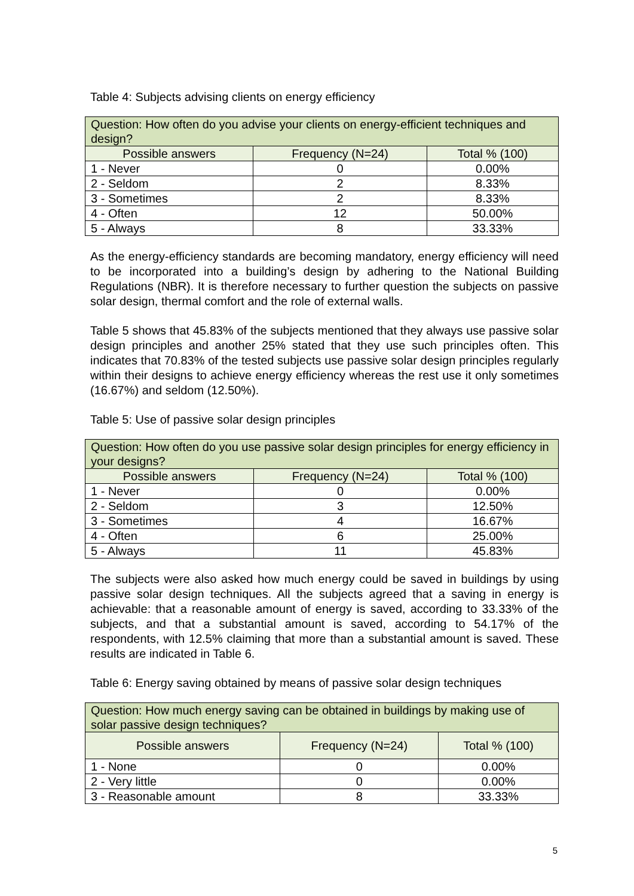Table 4: Subjects advising clients on energy efficiency
| Question: How often do you advise your clients on energy-efficient techniques and design? | | |
| --- | --- | --- |
| Possible answers | Frequency (N=24) | Total % (100) |
| 1 - Never | 0 | 0.00% |
| 2 - Seldom | 2 | 8.33% |
| 3 - Sometimes | 2 | 8.33% |
| 4 - Often | 12 | 50.00% |
| 5 - Always | 8 | 33.33% |
As the energy-efficiency standards are becoming mandatory, energy efficiency will need to be incorporated into a building’s design by adhering to the National Building Regulations (NBR). It is therefore necessary to further question the subjects on passive solar design, thermal comfort and the role of external walls.
Table 5 shows that 45.83% of the subjects mentioned that they always use passive solar design principles and another 25% stated that they use such principles often. This indicates that 70.83% of the tested subjects use passive solar design principles regularly within their designs to achieve energy efficiency whereas the rest use it only sometimes (16.67%) and seldom (12.50%).
Table 5: Use of passive solar design principles
| Question: How often do you use passive solar design principles for energy efficiency in your designs? | | |
| --- | --- | --- |
| Possible answers | Frequency (N=24) | Total % (100) |
| 1 - Never | 0 | 0.00% |
| 2 - Seldom | 3 | 12.50% |
| 3 - Sometimes | 4 | 16.67% |
| 4 - Often | 6 | 25.00% |
| 5 - Always | 11 | 45.83% |
The subjects were also asked how much energy could be saved in buildings by using passive solar design techniques. All the subjects agreed that a saving in energy is achievable: that a reasonable amount of energy is saved, according to 33.33% of the subjects, and that a substantial amount is saved, according to 54.17% of the respondents, with 12.5% claiming that more than a substantial amount is saved. These results are indicated in Table 6.
Table 6: Energy saving obtained by means of passive solar design techniques
| Question: How much energy saving can be obtained in buildings by making use of solar passive design techniques? | | |
| --- | --- | --- |
| Possible answers | Frequency (N=24) | Total % (100) |
| 1 - None | 0 | 0.00% |
| 2 - Very little | 0 | 0.00% |
| 3 - Reasonable amount | 8 | 33.33% |
5